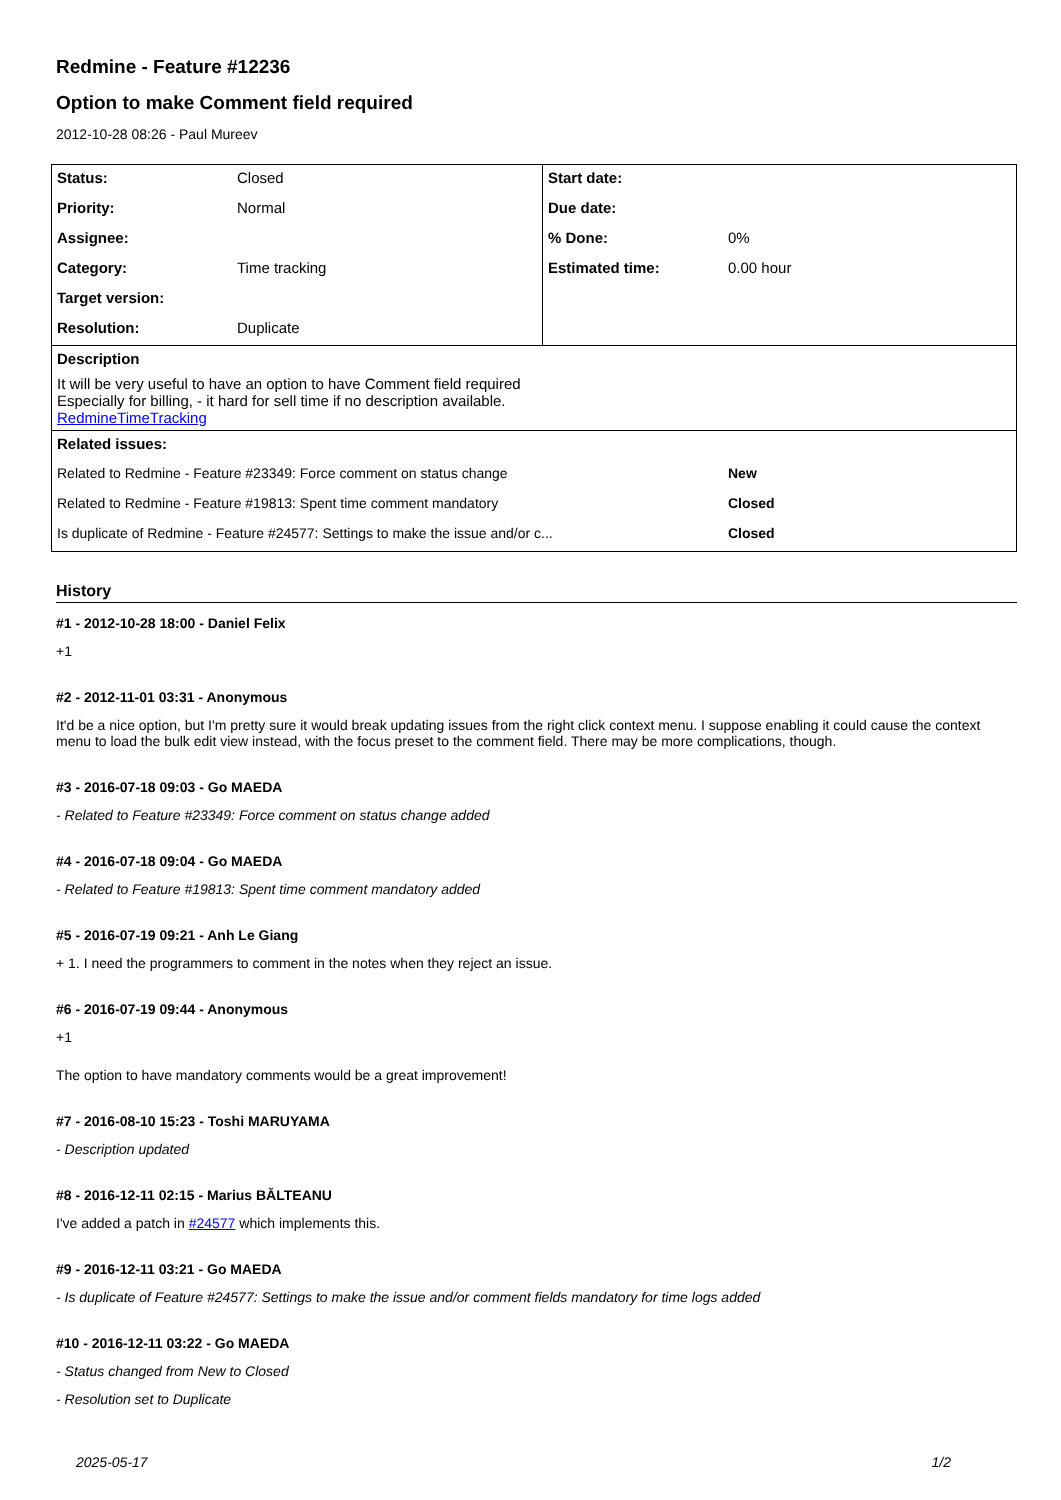Redmine - Feature #12236
Option to make Comment field required
2012-10-28 08:26 - Paul Mureev
| Status: | Closed | Start date: | |
| Priority: | Normal | Due date: | |
| Assignee: | | % Done: | 0% |
| Category: | Time tracking | Estimated time: | 0.00 hour |
| Target version: | | | |
| Resolution: | Duplicate | | |
| Description It will be very useful to have an option to have Comment field required Especially for billing, - it hard for sell time if no description available. RedmineTimeTracking | | | |
| Related issues: | | | |
| Related to Redmine - Feature #23349: Force comment on status change | | | New |
| Related to Redmine - Feature #19813: Spent time comment mandatory | | | Closed |
| Is duplicate of Redmine - Feature #24577: Settings to make the issue and/or c... | | | Closed |
History
#1 - 2012-10-28 18:00 - Daniel Felix
+1
#2 - 2012-11-01 03:31 - Anonymous
It'd be a nice option, but I'm pretty sure it would break updating issues from the right click context menu. I suppose enabling it could cause the context menu to load the bulk edit view instead, with the focus preset to the comment field. There may be more complications, though.
#3 - 2016-07-18 09:03 - Go MAEDA
- Related to Feature #23349: Force comment on status change added
#4 - 2016-07-18 09:04 - Go MAEDA
- Related to Feature #19813: Spent time comment mandatory added
#5 - 2016-07-19 09:21 - Anh Le Giang
+ 1. I need the programmers to comment in the notes when they reject an issue.
#6 - 2016-07-19 09:44 - Anonymous
+1
The option to have mandatory comments would be a great improvement!
#7 - 2016-08-10 15:23 - Toshi MARUYAMA
- Description updated
#8 - 2016-12-11 02:15 - Marius BĂLTEANU
I've added a patch in #24577 which implements this.
#9 - 2016-12-11 03:21 - Go MAEDA
- Is duplicate of Feature #24577: Settings to make the issue and/or comment fields mandatory for time logs added
#10 - 2016-12-11 03:22 - Go MAEDA
- Status changed from New to Closed
- Resolution set to Duplicate
2025-05-17 1/2